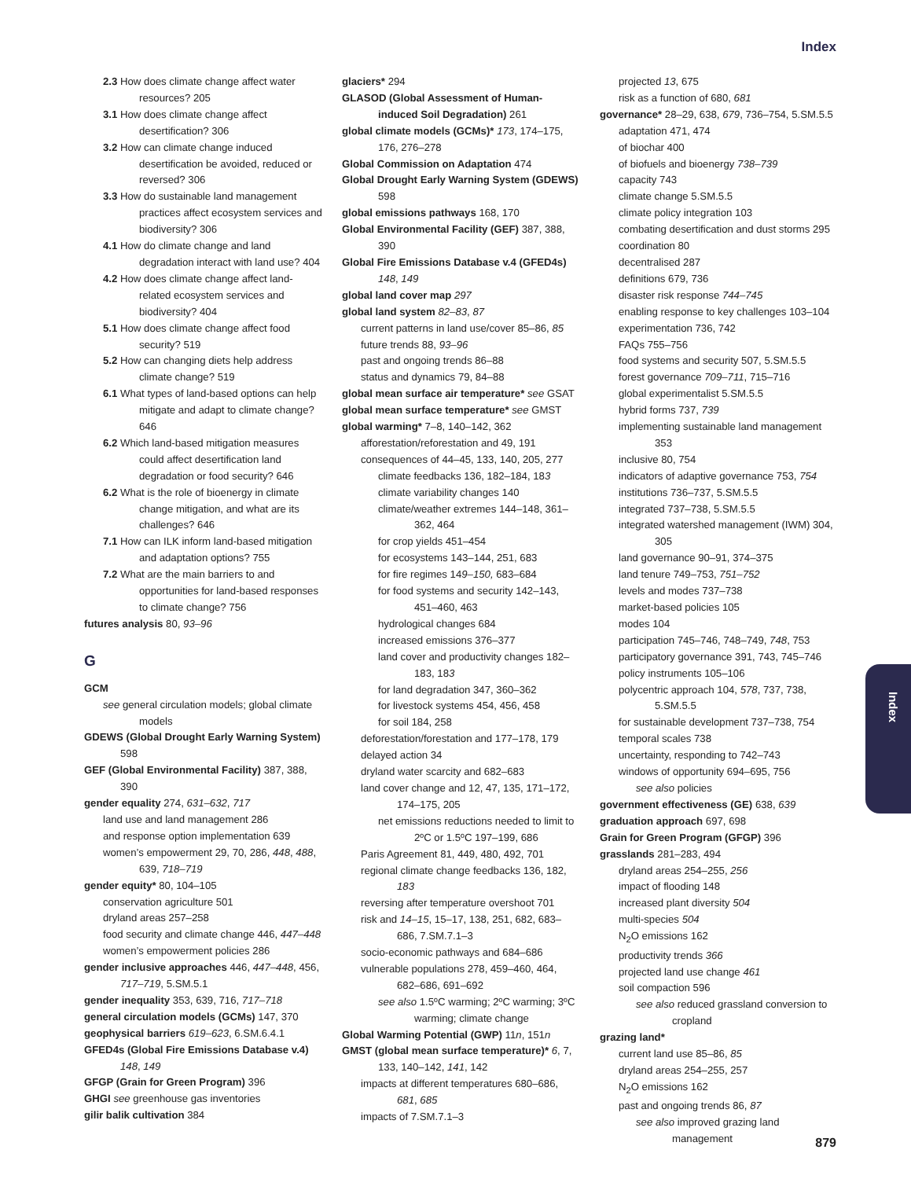Index
Index
2.3 How does climate change affect water resources? 205
3.1 How does climate change affect desertification? 306
3.2 How can climate change induced desertification be avoided, reduced or reversed? 306
3.3 How do sustainable land management practices affect ecosystem services and biodiversity? 306
4.1 How do climate change and land degradation interact with land use? 404
4.2 How does climate change affect land-related ecosystem services and biodiversity? 404
5.1 How does climate change affect food security? 519
5.2 How can changing diets help address climate change? 519
6.1 What types of land-based options can help mitigate and adapt to climate change? 646
6.2 Which land-based mitigation measures could affect desertification land degradation or food security? 646
6.2 What is the role of bioenergy in climate change mitigation, and what are its challenges? 646
7.1 How can ILK inform land-based mitigation and adaptation options? 755
7.2 What are the main barriers to and opportunities for land-based responses to climate change? 756
futures analysis 80, 93–96
G
GCM
see general circulation models; global climate models
GDEWS (Global Drought Early Warning System) 598
GEF (Global Environmental Facility) 387, 388, 390
gender equality 274, 631–632, 717
land use and land management 286
and response option implementation 639
women’s empowerment 29, 70, 286, 448, 488, 639, 718–719
gender equity* 80, 104–105
conservation agriculture 501
dryland areas 257–258
food security and climate change 446, 447–448
women’s empowerment policies 286
gender inclusive approaches 446, 447–448, 456, 717–719, 5.SM.5.1
gender inequality 353, 639, 716, 717–718
general circulation models (GCMs) 147, 370
geophysical barriers 619–623, 6.SM.6.4.1
GFED4s (Global Fire Emissions Database v.4) 148, 149
GFGP (Grain for Green Program) 396
GHGI see greenhouse gas inventories
gilir balik cultivation 384
glaciers* 294
GLASOD (Global Assessment of Human-induced Soil Degradation) 261
global climate models (GCMs)* 173, 174–175, 176, 276–278
Global Commission on Adaptation 474
Global Drought Early Warning System (GDEWS) 598
global emissions pathways 168, 170
Global Environmental Facility (GEF) 387, 388, 390
Global Fire Emissions Database v.4 (GFED4s) 148, 149
global land cover map 297
global land system 82–83, 87
current patterns in land use/cover 85–86, 85
future trends 88, 93–96
past and ongoing trends 86–88
status and dynamics 79, 84–88
global mean surface air temperature* see GSAT
global mean surface temperature* see GMST
global warming* 7–8, 140–142, 362
afforestation/reforestation and 49, 191
consequences of 44–45, 133, 140, 205, 277
climate feedbacks 136, 182–184, 183
climate variability changes 140
climate/weather extremes 144–148, 361–362, 464
for crop yields 451–454
for ecosystems 143–144, 251, 683
for fire regimes 149–150, 683–684
for food systems and security 142–143, 451–460, 463
hydrological changes 684
increased emissions 376–377
land cover and productivity changes 182–183, 183
for land degradation 347, 360–362
for livestock systems 454, 456, 458
for soil 184, 258
deforestation/forestation and 177–178, 179
delayed action 34
dryland water scarcity and 682–683
land cover change and 12, 47, 135, 171–172, 174–175, 205
net emissions reductions needed to limit to 2ºC or 1.5ºC 197–199, 686
Paris Agreement 81, 449, 480, 492, 701
regional climate change feedbacks 136, 182, 183
reversing after temperature overshoot 701
risk and 14–15, 15–17, 138, 251, 682, 683–686, 7.SM.7.1–3
socio-economic pathways and 684–686
vulnerable populations 278, 459–460, 464, 682–686, 691–692
see also 1.5ºC warming; 2ºC warming; 3ºC warming; climate change
Global Warming Potential (GWP) 11n, 151n
GMST (global mean surface temperature)* 6, 7, 133, 140–142, 141, 142
impacts at different temperatures 680–686, 681, 685
impacts of 7.SM.7.1–3
projected 13, 675
risk as a function of 680, 681
governance* 28–29, 638, 679, 736–754, 5.SM.5.5
adaptation 471, 474
of biochar 400
of biofuels and bioenergy 738–739
capacity 743
climate change 5.SM.5.5
climate policy integration 103
combating desertification and dust storms 295
coordination 80
decentralised 287
definitions 679, 736
disaster risk response 744–745
enabling response to key challenges 103–104
experimentation 736, 742
FAQs 755–756
food systems and security 507, 5.SM.5.5
forest governance 709–711, 715–716
global experimentalist 5.SM.5.5
hybrid forms 737, 739
implementing sustainable land management 353
inclusive 80, 754
indicators of adaptive governance 753, 754
institutions 736–737, 5.SM.5.5
integrated 737–738, 5.SM.5.5
integrated watershed management (IWM) 304, 305
land governance 90–91, 374–375
land tenure 749–753, 751–752
levels and modes 737–738
market-based policies 105
modes 104
participation 745–746, 748–749, 748, 753
participatory governance 391, 743, 745–746
policy instruments 105–106
polycentric approach 104, 578, 737, 738, 5.SM.5.5
for sustainable development 737–738, 754
temporal scales 738
uncertainty, responding to 742–743
windows of opportunity 694–695, 756
see also policies
government effectiveness (GE) 638, 639
graduation approach 697, 698
Grain for Green Program (GFGP) 396
grasslands 281–283, 494
dryland areas 254–255, 256
impact of flooding 148
increased plant diversity 504
multi-species 504
N<sub>2</sub>O emissions 162
productivity trends 366
projected land use change 461
soil compaction 596
see also reduced grassland conversion to cropland
grazing land*
current land use 85–86, 85
dryland areas 254–255, 257
N<sub>2</sub>O emissions 162
past and ongoing trends 86, 87
see also improved grazing land management
879